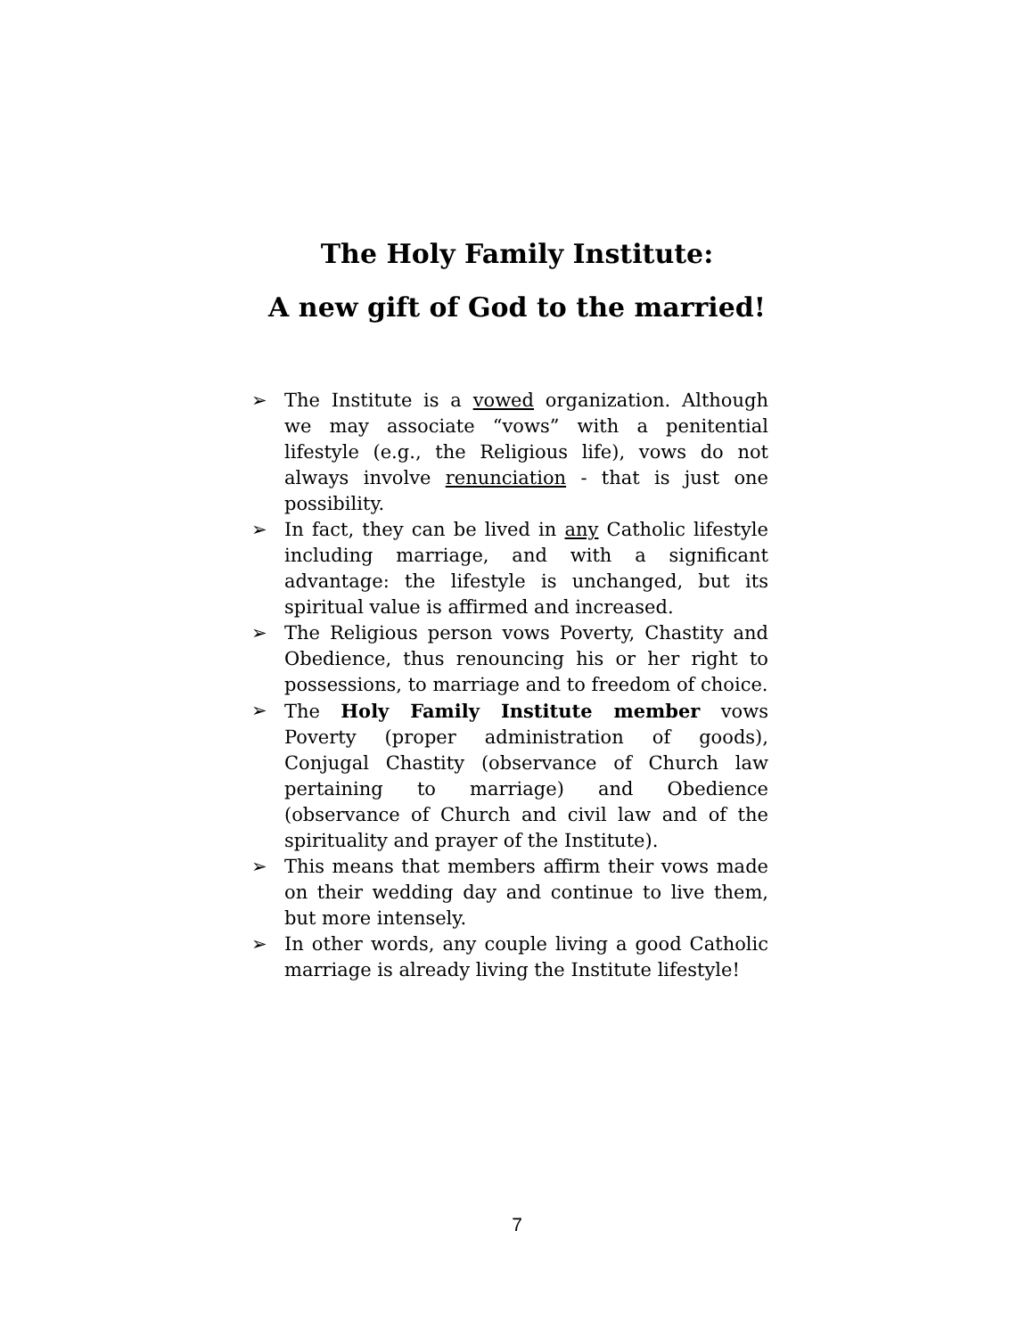The Holy Family Institute:
A new gift of God to the married!
➢ The Institute is a vowed organization. Although we may associate “vows” with a penitential lifestyle (e.g., the Religious life), vows do not always involve renunciation - that is just one possibility.
➢ In fact, they can be lived in any Catholic lifestyle including marriage, and with a significant advantage: the lifestyle is unchanged, but its spiritual value is affirmed and increased.
➢ The Religious person vows Poverty, Chastity and Obedience, thus renouncing his or her right to possessions, to marriage and to freedom of choice.
➢ The Holy Family Institute member vows Poverty (proper administration of goods), Conjugal Chastity (observance of Church law pertaining to marriage) and Obedience (observance of Church and civil law and of the spirituality and prayer of the Institute).
➢ This means that members affirm their vows made on their wedding day and continue to live them, but more intensely.
➢ In other words, any couple living a good Catholic marriage is already living the Institute lifestyle!
7